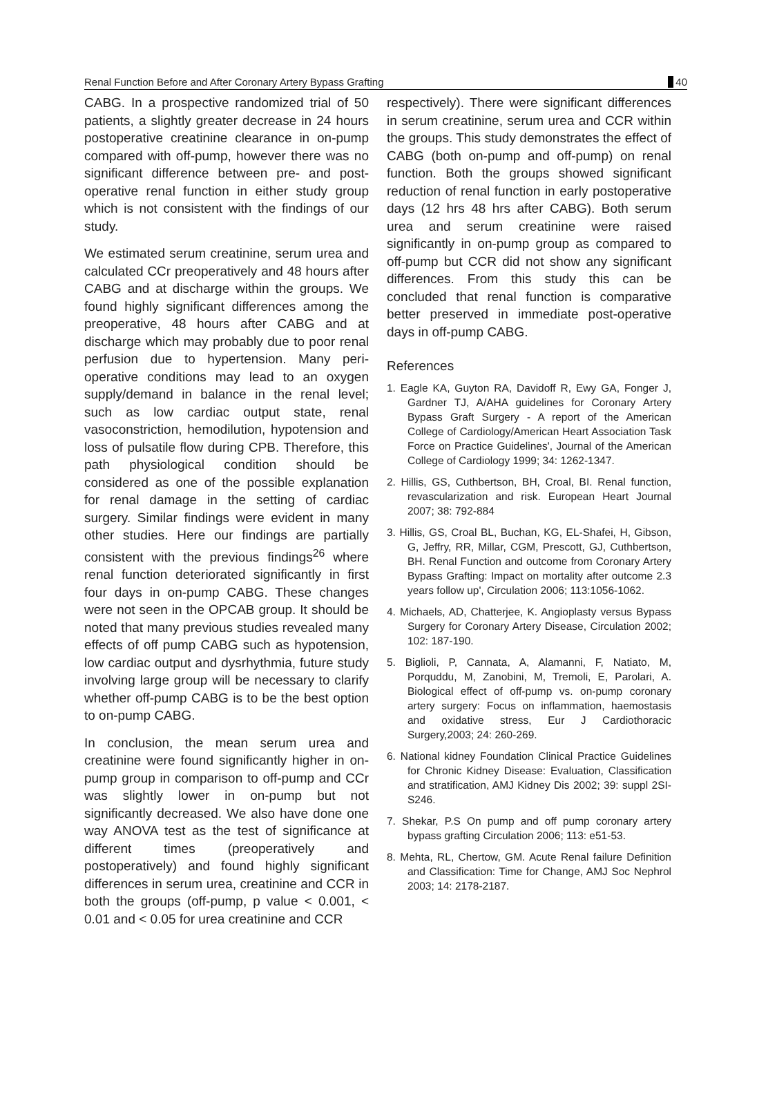Renal Function Before and After Coronary Artery Bypass Grafting 40
CABG. In a prospective randomized trial of 50 patients, a slightly greater decrease in 24 hours postoperative creatinine clearance in on-pump compared with off-pump, however there was no significant difference between pre- and post-operative renal function in either study group which is not consistent with the findings of our study.
We estimated serum creatinine, serum urea and calculated CCr preoperatively and 48 hours after CABG and at discharge within the groups. We found highly significant differences among the preoperative, 48 hours after CABG and at discharge which may probably due to poor renal perfusion due to hypertension. Many peri-operative conditions may lead to an oxygen supply/demand in balance in the renal level; such as low cardiac output state, renal vasoconstriction, hemodilution, hypotension and loss of pulsatile flow during CPB. Therefore, this path physiological condition should be considered as one of the possible explanation for renal damage in the setting of cardiac surgery. Similar findings were evident in many other studies. Here our findings are partially consistent with the previous findings<sup>26</sup> where renal function deteriorated significantly in first four days in on-pump CABG. These changes were not seen in the OPCAB group. It should be noted that many previous studies revealed many effects of off pump CABG such as hypotension, low cardiac output and dysrhythmia, future study involving large group will be necessary to clarify whether off-pump CABG is to be the best option to on-pump CABG.
In conclusion, the mean serum urea and creatinine were found significantly higher in on-pump group in comparison to off-pump and CCr was slightly lower in on-pump but not significantly decreased. We also have done one way ANOVA test as the test of significance at different times (preoperatively and postoperatively) and found highly significant differences in serum urea, creatinine and CCR in both the groups (off-pump, p value < 0.001, < 0.01 and < 0.05 for urea creatinine and CCR
respectively). There were significant differences in serum creatinine, serum urea and CCR within the groups. This study demonstrates the effect of CABG (both on-pump and off-pump) on renal function. Both the groups showed significant reduction of renal function in early postoperative days (12 hrs 48 hrs after CABG). Both serum urea and serum creatinine were raised significantly in on-pump group as compared to off-pump but CCR did not show any significant differences. From this study this can be concluded that renal function is comparative better preserved in immediate post-operative days in off-pump CABG.
References
1. Eagle KA, Guyton RA, Davidoff R, Ewy GA, Fonger J, Gardner TJ, A/AHA guidelines for Coronary Artery Bypass Graft Surgery - A report of the American College of Cardiology/American Heart Association Task Force on Practice Guidelines', Journal of the American College of Cardiology 1999; 34: 1262-1347.
2. Hillis, GS, Cuthbertson, BH, Croal, BI. Renal function, revascularization and risk. European Heart Journal 2007; 38: 792-884
3. Hillis, GS, Croal BL, Buchan, KG, EL-Shafei, H, Gibson, G, Jeffry, RR, Millar, CGM, Prescott, GJ, Cuthbertson, BH. Renal Function and outcome from Coronary Artery Bypass Grafting: Impact on mortality after outcome 2.3 years follow up', Circulation 2006; 113:1056-1062.
4. Michaels, AD, Chatterjee, K. Angioplasty versus Bypass Surgery for Coronary Artery Disease, Circulation 2002; 102: 187-190.
5. Biglioli, P, Cannata, A, Alamanni, F, Natiato, M, Porquddu, M, Zanobini, M, Tremoli, E, Parolari, A. Biological effect of off-pump vs. on-pump coronary artery surgery: Focus on inflammation, haemostasis and oxidative stress, Eur J Cardiothoracic Surgery,2003; 24: 260-269.
6. National kidney Foundation Clinical Practice Guidelines for Chronic Kidney Disease: Evaluation, Classification and stratification, AMJ Kidney Dis 2002; 39: suppl 2SI-S246.
7. Shekar, P.S On pump and off pump coronary artery bypass grafting Circulation 2006; 113: e51-53.
8. Mehta, RL, Chertow, GM. Acute Renal failure Definition and Classification: Time for Change, AMJ Soc Nephrol 2003; 14: 2178-2187.